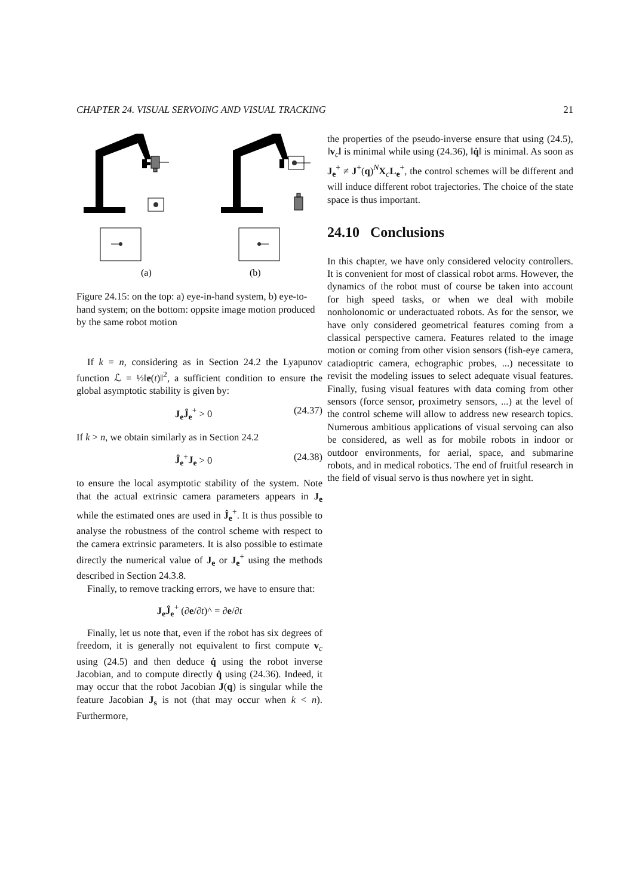CHAPTER 24. VISUAL SERVOING AND VISUAL TRACKING 21
(a)
(b)
Figure 24.15: on the top: a) eye-in-hand system, b) eye-to-hand system; on the bottom: oppsite image motion produced by the same robot motion
If k = n, considering as in Section 24.2 the Lyapunov function ℒ = ½‖e(t)‖<sup>2</sup>, a sufficient condition to ensure the global asymptotic stability is given by:
J<sub>e</sub> Ĵ<sub>e</sub><sup>+</sup> > 0 (24.37)
If k > n, we obtain similarly as in Section 24.2
Ĵ<sub>e</sub><sup>+</sup>J<sub>e</sub> > 0 (24.38)
to ensure the local asymptotic stability of the system. Note that the actual extrinsic camera parameters appears in J<sub>e</sub> while the estimated ones are used in Ĵ<sub>e</sub><sup>+</sup>. It is thus possible to analyse the robustness of the control scheme with respect to the camera extrinsic parameters. It is also possible to estimate directly the numerical value of J<sub>e</sub> or J<sub>e</sub><sup>+</sup> using the methods described in Section 24.3.8.
Finally, to remove tracking errors, we have to ensure that:
J<sub>e</sub>Ĵ<sub>e</sub><sup>+</sup> (∂e/∂t)^ = ∂e/∂t
Finally, let us note that, even if the robot has six degrees of freedom, it is generally not equivalent to first compute v<sub>c</sub> using (24.5) and then deduce q̇ using the robot inverse Jacobian, and to compute directly q̇ using (24.36). Indeed, it may occur that the robot Jacobian J(q) is singular while the feature Jacobian J<sub>s</sub> is not (that may occur when k < n). Furthermore,
the properties of the pseudo-inverse ensure that using (24.5), ‖v<sub>c</sub>‖ is minimal while using (24.36), ‖q̇‖ is minimal. As soon as J<sub>e</sub><sup>+</sup> ≠ J<sup>+</sup>(q)<sup>N</sup>X<sub>c</sub>L<sub>e</sub><sup>+</sup>, the control schemes will be different and will induce different robot trajectories. The choice of the state space is thus important.
24.10 Conclusions
In this chapter, we have only considered velocity controllers. It is convenient for most of classical robot arms. However, the dynamics of the robot must of course be taken into account for high speed tasks, or when we deal with mobile nonholonomic or underactuated robots. As for the sensor, we have only considered geometrical features coming from a classical perspective camera. Features related to the image motion or coming from other vision sensors (fish-eye camera, catadioptric camera, echographic probes, ...) necessitate to revisit the modeling issues to select adequate visual features. Finally, fusing visual features with data coming from other sensors (force sensor, proximetry sensors, ...) at the level of the control scheme will allow to address new research topics. Numerous ambitious applications of visual servoing can also be considered, as well as for mobile robots in indoor or outdoor environments, for aerial, space, and submarine robots, and in medical robotics. The end of fruitful research in the field of visual servo is thus nowhere yet in sight.